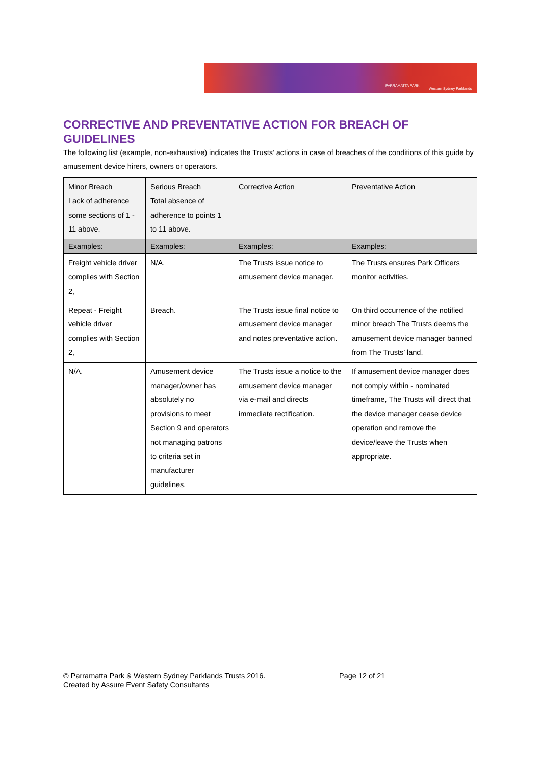PARRAMATTA PARK
Western Sydney Parklands
CORRECTIVE AND PREVENTATIVE ACTION FOR BREACH OF GUIDELINES
The following list (example, non-exhaustive) indicates the Trusts’ actions in case of breaches of the conditions of this guide by amusement device hirers, owners or operators.
| Minor Breach Lack of adherence some sections of 1 - 11 above. | Serious Breach Total absence of adherence to points 1 to 11 above. | Corrective Action | Preventative Action |
| Examples: | Examples: | Examples: | Examples: |
| Freight vehicle driver complies with Section 2, | N/A. | The Trusts issue notice to amusement device manager. | The Trusts ensures Park Officers monitor activities. |
| Repeat - Freight vehicle driver complies with Section 2, | Breach. | The Trusts issue final notice to amusement device manager and notes preventative action. | On third occurrence of the notified minor breach The Trusts deems the amusement device manager banned from The Trusts’ land. |
| N/A. | Amusement device manager/owner has absolutely no provisions to meet Section 9 and operators not managing patrons to criteria set in manufacturer guidelines. | The Trusts issue a notice to the amusement device manager via e-mail and directs immediate rectification. | If amusement device manager does not comply within - nominated timeframe, The Trusts will direct that the device manager cease device operation and remove the device/leave the Trusts when appropriate. |
© Parramatta Park & Western Sydney Parklands Trusts 2016. Page 12 of 21
Created by Assure Event Safety Consultants